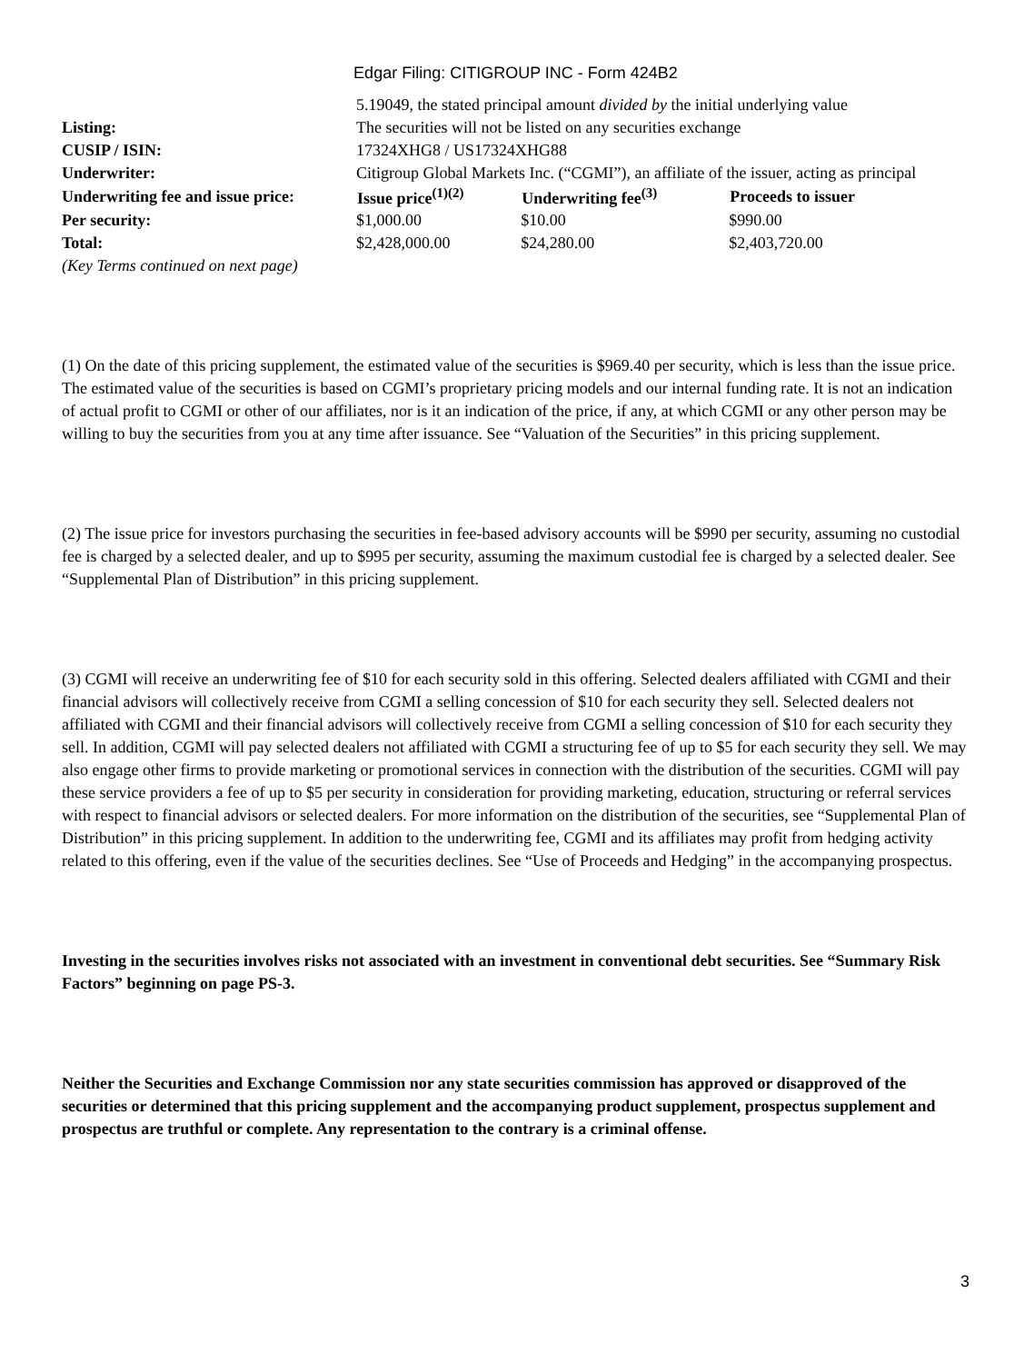Edgar Filing: CITIGROUP INC - Form 424B2
| | 5.19049, the stated principal amount divided by the initial underlying value | | |
| Listing: | The securities will not be listed on any securities exchange | | |
| CUSIP / ISIN: | 17324XHG8 / US17324XHG88 | | |
| Underwriter: | Citigroup Global Markets Inc. (“CGMI”), an affiliate of the issuer, acting as principal | | |
| Underwriting fee and issue price: | Issue price<sup>(1)(2)</sup> | Underwriting fee<sup>(3)</sup> | Proceeds to issuer |
| Per security: | $1,000.00 | $10.00 | $990.00 |
| Total: | $2,428,000.00 | $24,280.00 | $2,403,720.00 |
| (Key Terms continued on next page) | | | |
(1) On the date of this pricing supplement, the estimated value of the securities is $969.40 per security, which is less than the issue price. The estimated value of the securities is based on CGMI’s proprietary pricing models and our internal funding rate. It is not an indication of actual profit to CGMI or other of our affiliates, nor is it an indication of the price, if any, at which CGMI or any other person may be willing to buy the securities from you at any time after issuance. See “Valuation of the Securities” in this pricing supplement.
(2) The issue price for investors purchasing the securities in fee-based advisory accounts will be $990 per security, assuming no custodial fee is charged by a selected dealer, and up to $995 per security, assuming the maximum custodial fee is charged by a selected dealer. See “Supplemental Plan of Distribution” in this pricing supplement.
(3) CGMI will receive an underwriting fee of $10 for each security sold in this offering. Selected dealers affiliated with CGMI and their financial advisors will collectively receive from CGMI a selling concession of $10 for each security they sell. Selected dealers not affiliated with CGMI and their financial advisors will collectively receive from CGMI a selling concession of $10 for each security they sell. In addition, CGMI will pay selected dealers not affiliated with CGMI a structuring fee of up to $5 for each security they sell. We may also engage other firms to provide marketing or promotional services in connection with the distribution of the securities. CGMI will pay these service providers a fee of up to $5 per security in consideration for providing marketing, education, structuring or referral services with respect to financial advisors or selected dealers. For more information on the distribution of the securities, see “Supplemental Plan of Distribution” in this pricing supplement. In addition to the underwriting fee, CGMI and its affiliates may profit from hedging activity related to this offering, even if the value of the securities declines. See “Use of Proceeds and Hedging” in the accompanying prospectus.
Investing in the securities involves risks not associated with an investment in conventional debt securities. See “Summary Risk Factors” beginning on page PS-3.
Neither the Securities and Exchange Commission nor any state securities commission has approved or disapproved of the securities or determined that this pricing supplement and the accompanying product supplement, prospectus supplement and prospectus are truthful or complete. Any representation to the contrary is a criminal offense.
3